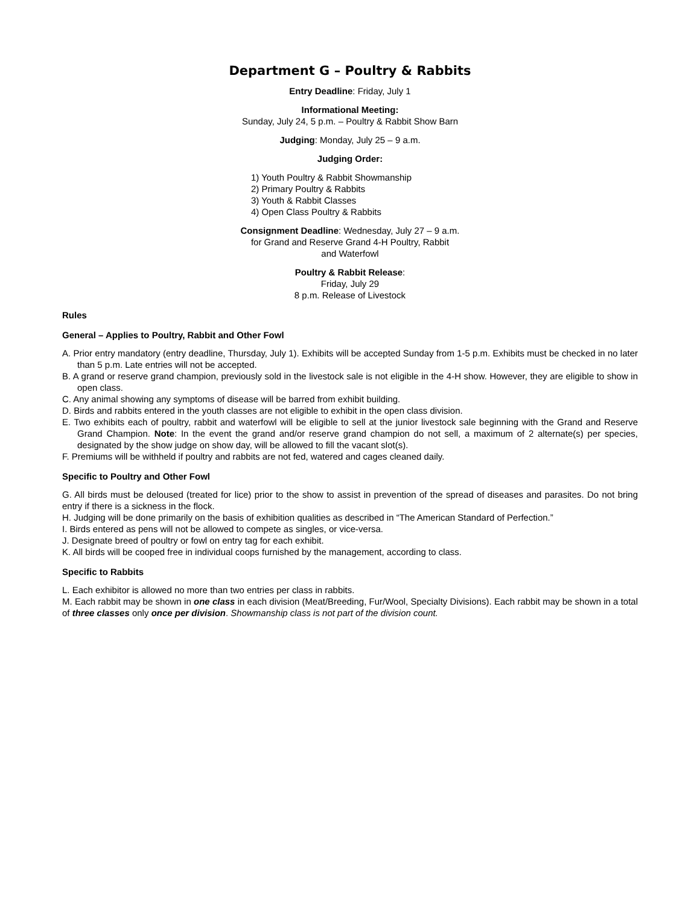Department G – Poultry & Rabbits
Entry Deadline: Friday, July 1
Informational Meeting:
Sunday, July 24, 5 p.m. – Poultry & Rabbit Show Barn
Judging: Monday, July 25 – 9 a.m.
Judging Order:
1) Youth Poultry & Rabbit Showmanship
2) Primary Poultry & Rabbits
3) Youth & Rabbit Classes
4) Open Class Poultry & Rabbits
Consignment Deadline: Wednesday, July 27 – 9 a.m.
for Grand and Reserve Grand 4-H Poultry, Rabbit
and Waterfowl
Poultry & Rabbit Release:
Friday, July 29
8 p.m. Release of Livestock
Rules
General – Applies to Poultry, Rabbit and Other Fowl
A. Prior entry mandatory (entry deadline, Thursday, July 1). Exhibits will be accepted Sunday from 1-5 p.m. Exhibits must be checked in no later than 5 p.m. Late entries will not be accepted.
B. A grand or reserve grand champion, previously sold in the livestock sale is not eligible in the 4-H show. However, they are eligible to show in open class.
C. Any animal showing any symptoms of disease will be barred from exhibit building.
D. Birds and rabbits entered in the youth classes are not eligible to exhibit in the open class division.
E. Two exhibits each of poultry, rabbit and waterfowl will be eligible to sell at the junior livestock sale beginning with the Grand and Reserve Grand Champion. Note: In the event the grand and/or reserve grand champion do not sell, a maximum of 2 alternate(s) per species, designated by the show judge on show day, will be allowed to fill the vacant slot(s).
F. Premiums will be withheld if poultry and rabbits are not fed, watered and cages cleaned daily.
Specific to Poultry and Other Fowl
G. All birds must be deloused (treated for lice) prior to the show to assist in prevention of the spread of diseases and parasites. Do not bring entry if there is a sickness in the flock.
H. Judging will be done primarily on the basis of exhibition qualities as described in “The American Standard of Perfection.”
I. Birds entered as pens will not be allowed to compete as singles, or vice-versa.
J. Designate breed of poultry or fowl on entry tag for each exhibit.
K. All birds will be cooped free in individual coops furnished by the management, according to class.
Specific to Rabbits
L. Each exhibitor is allowed no more than two entries per class in rabbits.
M. Each rabbit may be shown in one class in each division (Meat/Breeding, Fur/Wool, Specialty Divisions). Each rabbit may be shown in a total of three classes only once per division. Showmanship class is not part of the division count.